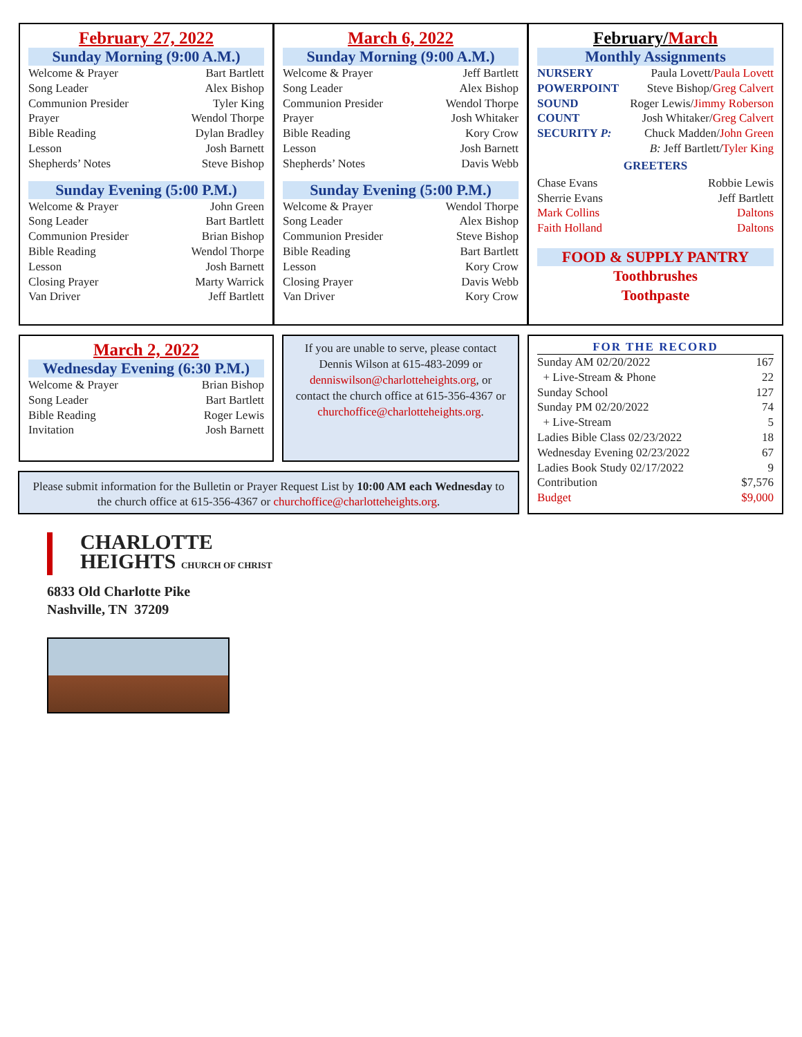February 27, 2022
Sunday Morning (9:00 A.M.)
| Welcome & Prayer | Bart Bartlett |
| Song Leader | Alex Bishop |
| Communion Presider | Tyler King |
| Prayer | Wendol Thorpe |
| Bible Reading | Dylan Bradley |
| Lesson | Josh Barnett |
| Shepherds’ Notes | Steve Bishop |
Sunday Evening (5:00 P.M.)
| Welcome & Prayer | John Green |
| Song Leader | Bart Bartlett |
| Communion Presider | Brian Bishop |
| Bible Reading | Wendol Thorpe |
| Lesson | Josh Barnett |
| Closing Prayer | Marty Warrick |
| Van Driver | Jeff Bartlett |
March 6, 2022
Sunday Morning (9:00 A.M.)
| Welcome & Prayer | Jeff Bartlett |
| Song Leader | Alex Bishop |
| Communion Presider | Wendol Thorpe |
| Prayer | Josh Whitaker |
| Bible Reading | Kory Crow |
| Lesson | Josh Barnett |
| Shepherds’ Notes | Davis Webb |
Sunday Evening (5:00 P.M.)
| Welcome & Prayer | Wendol Thorpe |
| Song Leader | Alex Bishop |
| Communion Presider | Steve Bishop |
| Bible Reading | Bart Bartlett |
| Lesson | Kory Crow |
| Closing Prayer | Davis Webb |
| Van Driver | Kory Crow |
February/March
Monthly Assignments
| NURSERY | Paula Lovett/ Paula Lovett |
| POWERPOINT | Steve Bishop/ Greg Calvert |
| SOUND | Roger Lewis/ Jimmy Roberson |
| COUNT | Josh Whitaker/ Greg Calvert |
| SECURITY P: | Chuck Madden/ John Green |
| | B: Jeff Bartlett/ Tyler King |
GREETERS
| Chase Evans | Robbie Lewis |
| Sherrie Evans | Jeff Bartlett |
| Mark Collins | Daltons |
| Faith Holland | Daltons |
FOOD & SUPPLY PANTRY
Toothbrushes
Toothpaste
March 2, 2022
Wednesday Evening (6:30 P.M.)
| Welcome & Prayer | Brian Bishop |
| Song Leader | Bart Bartlett |
| Bible Reading | Roger Lewis |
| Invitation | Josh Barnett |
If you are unable to serve, please contact Dennis Wilson at 615-483-2099 or denniswilson@charlotteheights.org, or contact the church office at 615-356-4367 or churchoffice@charlotteheights.org.
Please submit information for the Bulletin or Prayer Request List by 10:00 AM each Wednesday to the church office at 615-356-4367 or churchoffice@charlotteheights.org.
FOR THE RECORD
| Sunday AM 02/20/2022 | 167 |
| + Live-Stream & Phone | 22 |
| Sunday School | 127 |
| Sunday PM 02/20/2022 | 74 |
| + Live-Stream | 5 |
| Ladies Bible Class 02/23/2022 | 18 |
| Wednesday Evening 02/23/2022 | 67 |
| Ladies Book Study 02/17/2022 | 9 |
| Contribution | $7,576 |
| Budget | $9,000 |
CHARLOTTE
HEIGHTS CHURCH OF CHRIST
6833 Old Charlotte Pike
Nashville, TN 37209